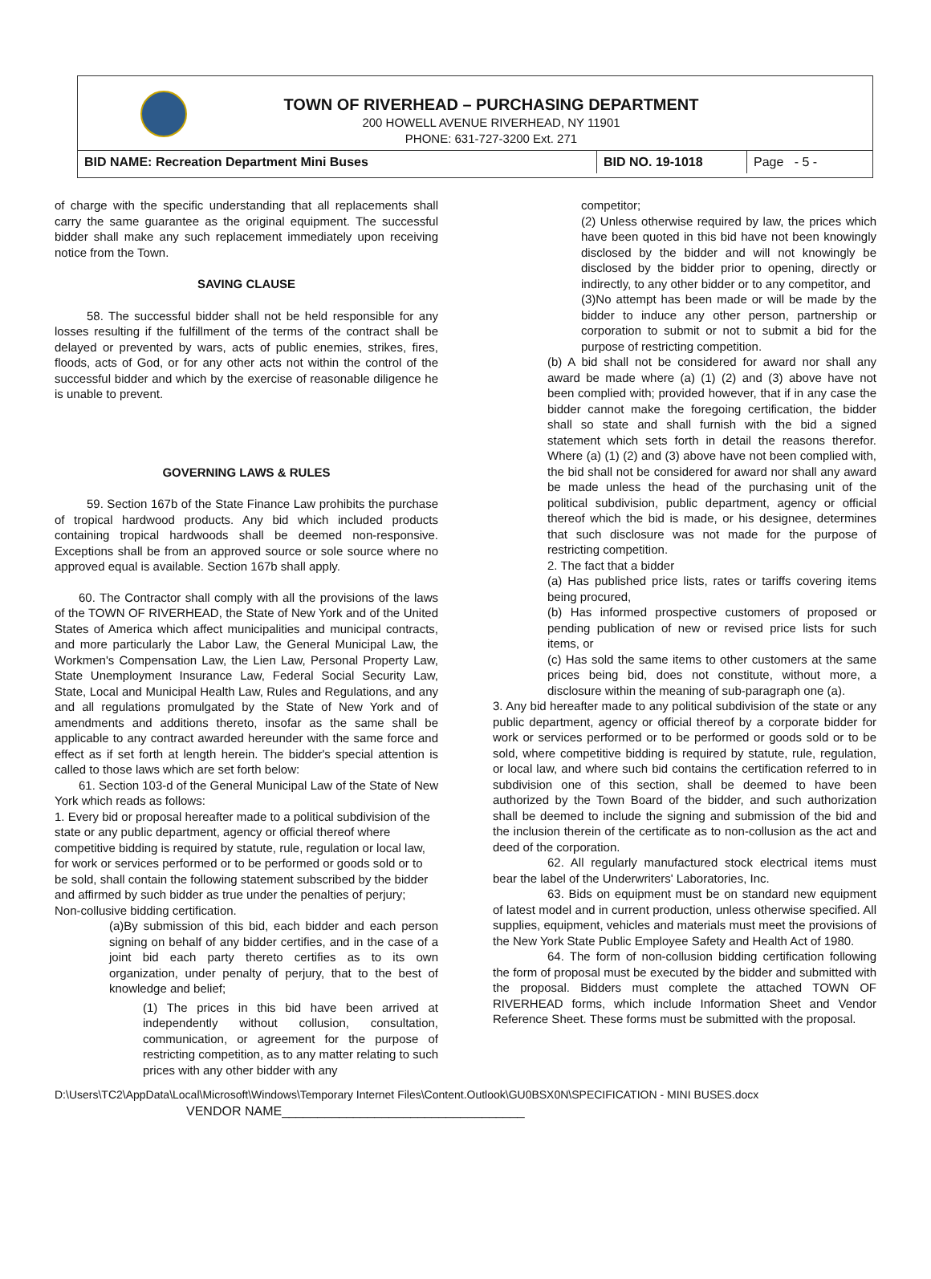TOWN OF RIVERHEAD – PURCHASING DEPARTMENT
200 HOWELL AVENUE RIVERHEAD, NY 11901
PHONE: 631-727-3200 Ext. 271
BID NAME: Recreation Department Mini Buses BID NO. 19-1018 Page - 5 -
of charge with the specific understanding that all replacements shall carry the same guarantee as the original equipment. The successful bidder shall make any such replacement immediately upon receiving notice from the Town.
SAVING CLAUSE
58. The successful bidder shall not be held responsible for any losses resulting if the fulfillment of the terms of the contract shall be delayed or prevented by wars, acts of public enemies, strikes, fires, floods, acts of God, or for any other acts not within the control of the successful bidder and which by the exercise of reasonable diligence he is unable to prevent.
GOVERNING LAWS & RULES
59. Section 167b of the State Finance Law prohibits the purchase of tropical hardwood products. Any bid which included products containing tropical hardwoods shall be deemed non-responsive. Exceptions shall be from an approved source or sole source where no approved equal is available. Section 167b shall apply.
60. The Contractor shall comply with all the provisions of the laws of the TOWN OF RIVERHEAD, the State of New York and of the United States of America which affect municipalities and municipal contracts, and more particularly the Labor Law, the General Municipal Law, the Workmen's Compensation Law, the Lien Law, Personal Property Law, State Unemployment Insurance Law, Federal Social Security Law, State, Local and Municipal Health Law, Rules and Regulations, and any and all regulations promulgated by the State of New York and of amendments and additions thereto, insofar as the same shall be applicable to any contract awarded hereunder with the same force and effect as if set forth at length herein. The bidder's special attention is called to those laws which are set forth below:
61. Section 103-d of the General Municipal Law of the State of New York which reads as follows:
1. Every bid or proposal hereafter made to a political subdivision of the state or any public department, agency or official thereof where competitive bidding is required by statute, rule, regulation or local law, for work or services performed or to be performed or goods sold or to be sold, shall contain the following statement subscribed by the bidder and affirmed by such bidder as true under the penalties of perjury;
Non-collusive bidding certification.
(a)By submission of this bid, each bidder and each person signing on behalf of any bidder certifies, and in the case of a joint bid each party thereto certifies as to its own organization, under penalty of perjury, that to the best of knowledge and belief;
(1) The prices in this bid have been arrived at independently without collusion, consultation, communication, or agreement for the purpose of restricting competition, as to any matter relating to such prices with any other bidder with any
competitor;
(2) Unless otherwise required by law, the prices which have been quoted in this bid have not been knowingly disclosed by the bidder and will not knowingly be disclosed by the bidder prior to opening, directly or indirectly, to any other bidder or to any competitor, and
(3)No attempt has been made or will be made by the bidder to induce any other person, partnership or corporation to submit or not to submit a bid for the purpose of restricting competition.
(b) A bid shall not be considered for award nor shall any award be made where (a) (1) (2) and (3) above have not been complied with; provided however, that if in any case the bidder cannot make the foregoing certification, the bidder shall so state and shall furnish with the bid a signed statement which sets forth in detail the reasons therefor. Where (a) (1) (2) and (3) above have not been complied with, the bid shall not be considered for award nor shall any award be made unless the head of the purchasing unit of the political subdivision, public department, agency or official thereof which the bid is made, or his designee, determines that such disclosure was not made for the purpose of restricting competition.
2. The fact that a bidder
(a) Has published price lists, rates or tariffs covering items being procured,
(b) Has informed prospective customers of proposed or pending publication of new or revised price lists for such items, or
(c) Has sold the same items to other customers at the same prices being bid, does not constitute, without more, a disclosure within the meaning of sub-paragraph one (a).
3. Any bid hereafter made to any political subdivision of the state or any public department, agency or official thereof by a corporate bidder for work or services performed or to be performed or goods sold or to be sold, where competitive bidding is required by statute, rule, regulation, or local law, and where such bid contains the certification referred to in subdivision one of this section, shall be deemed to have been authorized by the Town Board of the bidder, and such authorization shall be deemed to include the signing and submission of the bid and the inclusion therein of the certificate as to non-collusion as the act and deed of the corporation.
62. All regularly manufactured stock electrical items must bear the label of the Underwriters' Laboratories, Inc.
63. Bids on equipment must be on standard new equipment of latest model and in current production, unless otherwise specified. All supplies, equipment, vehicles and materials must meet the provisions of the New York State Public Employee Safety and Health Act of 1980.
64. The form of non-collusion bidding certification following the form of proposal must be executed by the bidder and submitted with the proposal. Bidders must complete the attached TOWN OF RIVERHEAD forms, which include Information Sheet and Vendor Reference Sheet. These forms must be submitted with the proposal.
D:\Users\TC2\AppData\Local\Microsoft\Windows\Temporary Internet Files\Content.Outlook\GU0BSX0N\SPECIFICATION - MINI BUSES.docx
VENDOR NAME__________________________________